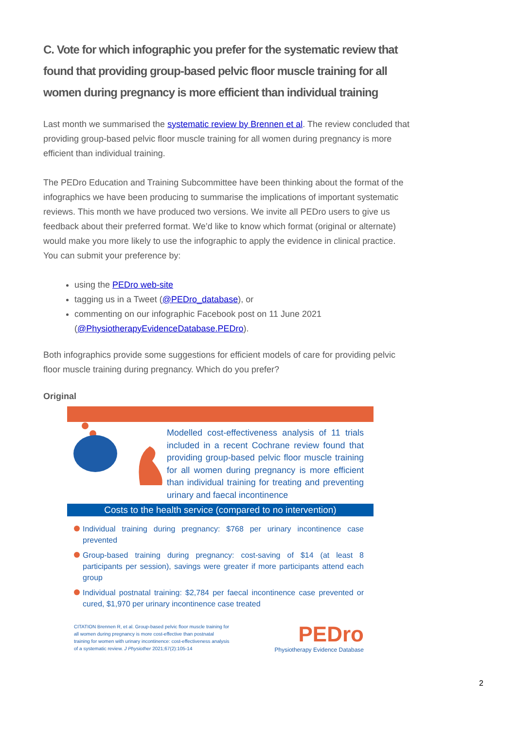C. Vote for which infographic you prefer for the systematic review that found that providing group-based pelvic floor muscle training for all women during pregnancy is more efficient than individual training
Last month we summarised the systematic review by Brennen et al. The review concluded that providing group-based pelvic floor muscle training for all women during pregnancy is more efficient than individual training.
The PEDro Education and Training Subcommittee have been thinking about the format of the infographics we have been producing to summarise the implications of important systematic reviews. This month we have produced two versions. We invite all PEDro users to give us feedback about their preferred format. We’d like to know which format (original or alternate) would make you more likely to use the infographic to apply the evidence in clinical practice. You can submit your preference by:
using the PEDro web-site
tagging us in a Tweet (@PEDro_database), or
commenting on our infographic Facebook post on 11 June 2021 (@PhysiotherapyEvidenceDatabase.PEDro).
Both infographics provide some suggestions for efficient models of care for providing pelvic floor muscle training during pregnancy. Which do you prefer?
Original
Modelled cost-effectiveness analysis of 11 trials included in a recent Cochrane review found that providing group-based pelvic floor muscle training for all women during pregnancy is more efficient than individual training for treating and preventing urinary and faecal incontinence
Costs to the health service (compared to no intervention)
Individual training during pregnancy: $768 per urinary incontinence case prevented
Group-based training during pregnancy: cost-saving of $14 (at least 8 participants per session), savings were greater if more participants attend each group
Individual postnatal training: $2,784 per faecal incontinence case prevented or cured, $1,970 per urinary incontinence case treated
CITATION Brennen R, et al. Group-based pelvic floor muscle training for all women during pregnancy is more cost-effective than postnatal training for women with urinary incontinence: cost-effectiveness analysis of a systematic review. J Physiother 2021;67(2):105-14
PEDro
Physiotherapy Evidence Database
2